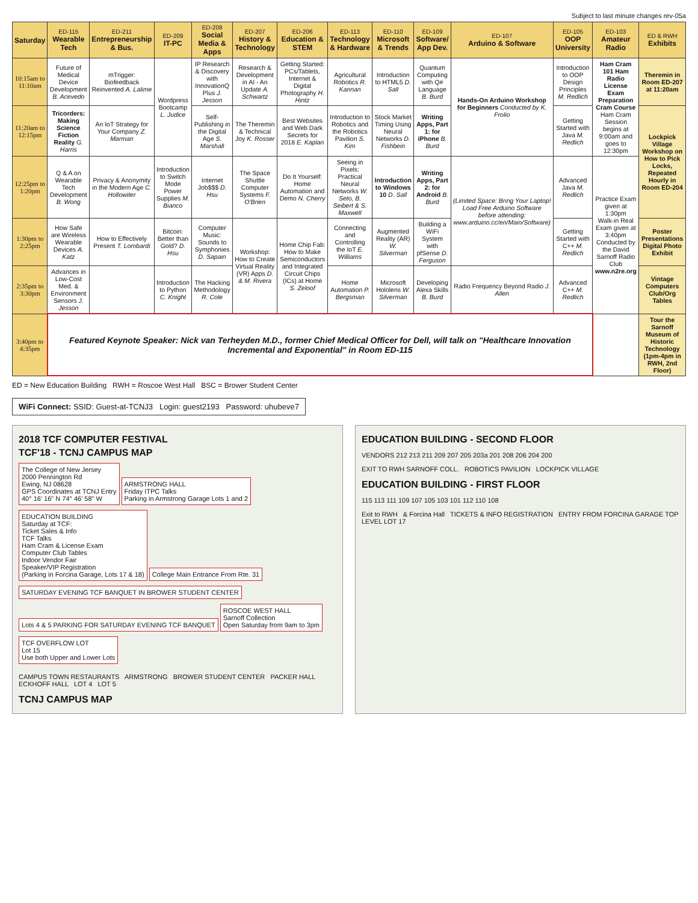Subject to last minute changes rev-05a
| Saturday | ED-115 Wearable Tech | ED-211 Entrepreneurship & Bus. | ED-209 IT-PC | ED-208 Social Media & Apps | ED-207 History & Technology | ED-206 Education & STEM | ED-113 Technology & Hardware | ED-110 Microsoft & Trends | ED-109 Software/ App Dev. | ED-107 Arduino & Software | ED-105 OOP University | ED-103 Amateur Radio | ED & RWH Exhibits |
| --- | --- | --- | --- | --- | --- | --- | --- | --- | --- | --- | --- | --- | --- |
| 10:15am to 11:10am | Future of Medical Device Development B. Acevedo | mTrigger: Biofeedback Reinvented A. Lalime | Wordpress Bootcamp L. Judice | IP Research & Discovery with InnovationQ Plus J. Jesson | Research & Development in AI - An Update A. Schwartz | Getting Started: PCs/Tablets, Internet & Digital Photography H. Hintz | Agricultural Robotics R. Kannan | Introduction to HTML5 D. Sall | Quantum Computing with Q# Language B. Burd | Hands-On Arduino Workshop for Beginners Conducted by K. Frolio | Introduction to OOP Design Principles M. Redlich | Ham Cram 101 Ham Radio License Exam Preparation Cram Course Ham Cram Session begins at 9:00am and goes to 12:30pm | Theremin in Room ED-207 at 11:20am |
| 11:20am to 12:15pm | Tricorders: Making Science Fiction Reality G. Harris | An IoT Strategy for Your Company Z. Marman | | Self-Publishing in the Digital Age S. Marshall | The Theremin & Technical Joy K. Rosser | Best Websites and Web Dark Secrets for 2018 E. Kaplan | Introduction to Robotics and the Robotics Pavilion S. Kim | Stock Market Timing Using Neural Networks D. Fishbein | Writing Apps, Part 1: for iPhone B. Burd | | Getting Started with Java M. Redlich | | Lockpick Village Workshop on How to Pick Locks, Repeated Hourly in Room ED-204 |
| 12:25pm to 1:20pm | Q & A on Wearable Tech Development B. Wong | Privacy & Anonymity in the Modern Age C. Hollowiter | Introduction to Switch Mode Power Supplies M. Bianco | Internet Job$$$ D. Hsu | The Space Shuttle Computer Systems F. O'Brien | Do It Yourself: Home Automation and Demo N. Cherry | Seeing in Pixels: Practical Neural Networks W. Seto, B. Seibert & S. Maxwell | Introduction to Windows 10 D. Sall | Writing Apps, Part 2: for Android B. Burd | (Limited Space: Bring Your Laptop! Load Free Arduino Software before attending: www.arduino.cc/en/Main/Software) | Advanced Java M. Redlich | Practice Exam given at 1:30pm Walk-in Real Exam given at 3:40pm Conducted by the David Sarnoff Radio Club www.n2re.org | |
| 1:30pm to 2:25pm | How Safe are Wireless Wearable Devices A. Katz | How to Effectively Present T. Lombardi | Bitcoin: Better than Gold? D. Hsu | Computer Music: Sounds to Symphonies D. Sapain | Workshop: How to Create Virtual Reality (VR) Apps D. & M. Rivera | Home Chip Fab: How to Make Semiconductors and Integrated Circuit Chips (ICs) at Home S. Zeloof | Connecting and Controlling the IoT E. Williams | Augmented Reality (AR) W. Silverman | Building a WiFi System with pfSense D. Ferguson | | Getting Started with C++ M. Redlich | | Poster Presentations Digital Photo Exhibit |
| 2:35pm to 3:30pm | Advances in Low-Cost Med. & Environment Sensors J. Jesson | | Introduction to Python C. Knight | The Hacking Methodology R. Cole | | | Home Automation P. Bergsman | Microsoft Hololens W. Silverman | Developing Alexa Skills B. Burd | Radio Frequency Beyond Radio J. Allen | Advanced C++ M. Redlich | | Vintage Computers Club/Org Tables |
| 3:40pm to 4:35pm | Featured Keynote Speaker: Nick van Terheyden M.D., former Chief Medical Officer for Dell, will talk on "Healthcare Innovation Incremental and Exponential" in Room ED-115 | | | | | | | | | | | | Tour the Sarnoff Museum of Historic Technology (1pm-4pm in RWH, 2nd Floor) |
ED = New Education Building RWH = Roscoe West Hall BSC = Brower Student Center
WiFi Connect: SSID: Guest-at-TCNJ3 Login: guest2193 Password: uhubeve7
2018 TCF COMPUTER FESTIVAL
TCF'18 - TCNJ CAMPUS MAP
The College of New Jersey
2000 Pennington Rd
Ewing, NJ 08628
GPS Coordinates at TCNJ Entry
40° 16' 16" N 74° 46' 58" W
ARMSTRONG HALL
Friday ITPC Talks
Parking in Armstrong Garage Lots 1 and 2
EDUCATION BUILDING
Saturday at TCF:
Ticket Sales & Info
TCF Talks
Ham Cram & License Exam
Computer Club Tables
Indoor Vendor Fair
Speaker/VIP Registration
(Parking in Forcina Garage, Lots 17 & 18)
College Main Entrance From Rte. 31
SATURDAY EVENING TCF BANQUET IN BROWER STUDENT CENTER
Lots 4 & 5 PARKING FOR SATURDAY EVENING TCF BANQUET
ROSCOE WEST HALL
Sarnoff Collection
Open Saturday from 9am to 3pm
TCF OVERFLOW LOT
Lot 15
Use both Upper and Lower Lots
CAMPUS TOWN RESTAURANTS ARMSTRONG BROWER STUDENT CENTER PACKER HALL ECKHOFF HALL LOT 4 LOT 5
TCNJ CAMPUS MAP
EDUCATION BUILDING - SECOND FLOOR
VENDORS 212 213 211 209 207 205 203a 201 208 206 204 200
EXIT TO RWH SARNOFF COLL. ROBOTICS PAVILION LOCKPICK VILLAGE
EDUCATION BUILDING - FIRST FLOOR
115 113 111 109 107 105 103 101 112 110 108
Exit to RWH & Forcina Hall TICKETS & INFO REGISTRATION ENTRY FROM FORCINA GARAGE TOP LEVEL LOT 17